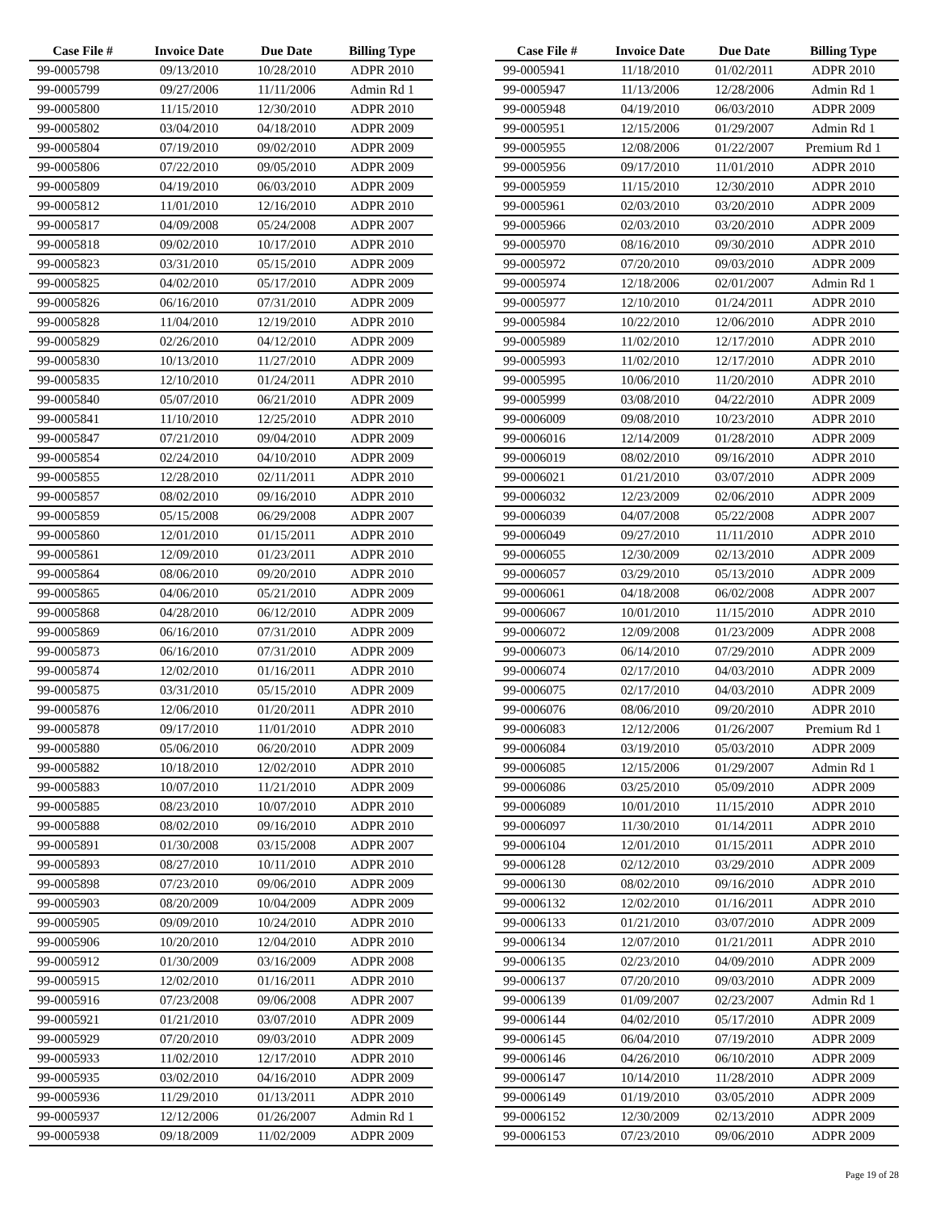| Case File # | Invoice Date | Due Date | Billing Type |
| --- | --- | --- | --- |
| 99-0005798 | 09/13/2010 | 10/28/2010 | ADPR 2010 |
| 99-0005799 | 09/27/2006 | 11/11/2006 | Admin Rd 1 |
| 99-0005800 | 11/15/2010 | 12/30/2010 | ADPR 2010 |
| 99-0005802 | 03/04/2010 | 04/18/2010 | ADPR 2009 |
| 99-0005804 | 07/19/2010 | 09/02/2010 | ADPR 2009 |
| 99-0005806 | 07/22/2010 | 09/05/2010 | ADPR 2009 |
| 99-0005809 | 04/19/2010 | 06/03/2010 | ADPR 2009 |
| 99-0005812 | 11/01/2010 | 12/16/2010 | ADPR 2010 |
| 99-0005817 | 04/09/2008 | 05/24/2008 | ADPR 2007 |
| 99-0005818 | 09/02/2010 | 10/17/2010 | ADPR 2010 |
| 99-0005823 | 03/31/2010 | 05/15/2010 | ADPR 2009 |
| 99-0005825 | 04/02/2010 | 05/17/2010 | ADPR 2009 |
| 99-0005826 | 06/16/2010 | 07/31/2010 | ADPR 2009 |
| 99-0005828 | 11/04/2010 | 12/19/2010 | ADPR 2010 |
| 99-0005829 | 02/26/2010 | 04/12/2010 | ADPR 2009 |
| 99-0005830 | 10/13/2010 | 11/27/2010 | ADPR 2009 |
| 99-0005835 | 12/10/2010 | 01/24/2011 | ADPR 2010 |
| 99-0005840 | 05/07/2010 | 06/21/2010 | ADPR 2009 |
| 99-0005841 | 11/10/2010 | 12/25/2010 | ADPR 2010 |
| 99-0005847 | 07/21/2010 | 09/04/2010 | ADPR 2009 |
| 99-0005854 | 02/24/2010 | 04/10/2010 | ADPR 2009 |
| 99-0005855 | 12/28/2010 | 02/11/2011 | ADPR 2010 |
| 99-0005857 | 08/02/2010 | 09/16/2010 | ADPR 2010 |
| 99-0005859 | 05/15/2008 | 06/29/2008 | ADPR 2007 |
| 99-0005860 | 12/01/2010 | 01/15/2011 | ADPR 2010 |
| 99-0005861 | 12/09/2010 | 01/23/2011 | ADPR 2010 |
| 99-0005864 | 08/06/2010 | 09/20/2010 | ADPR 2010 |
| 99-0005865 | 04/06/2010 | 05/21/2010 | ADPR 2009 |
| 99-0005868 | 04/28/2010 | 06/12/2010 | ADPR 2009 |
| 99-0005869 | 06/16/2010 | 07/31/2010 | ADPR 2009 |
| 99-0005873 | 06/16/2010 | 07/31/2010 | ADPR 2009 |
| 99-0005874 | 12/02/2010 | 01/16/2011 | ADPR 2010 |
| 99-0005875 | 03/31/2010 | 05/15/2010 | ADPR 2009 |
| 99-0005876 | 12/06/2010 | 01/20/2011 | ADPR 2010 |
| 99-0005878 | 09/17/2010 | 11/01/2010 | ADPR 2010 |
| 99-0005880 | 05/06/2010 | 06/20/2010 | ADPR 2009 |
| 99-0005882 | 10/18/2010 | 12/02/2010 | ADPR 2010 |
| 99-0005883 | 10/07/2010 | 11/21/2010 | ADPR 2009 |
| 99-0005885 | 08/23/2010 | 10/07/2010 | ADPR 2010 |
| 99-0005888 | 08/02/2010 | 09/16/2010 | ADPR 2010 |
| 99-0005891 | 01/30/2008 | 03/15/2008 | ADPR 2007 |
| 99-0005893 | 08/27/2010 | 10/11/2010 | ADPR 2010 |
| 99-0005898 | 07/23/2010 | 09/06/2010 | ADPR 2009 |
| 99-0005903 | 08/20/2009 | 10/04/2009 | ADPR 2009 |
| 99-0005905 | 09/09/2010 | 10/24/2010 | ADPR 2010 |
| 99-0005906 | 10/20/2010 | 12/04/2010 | ADPR 2010 |
| 99-0005912 | 01/30/2009 | 03/16/2009 | ADPR 2008 |
| 99-0005915 | 12/02/2010 | 01/16/2011 | ADPR 2010 |
| 99-0005916 | 07/23/2008 | 09/06/2008 | ADPR 2007 |
| 99-0005921 | 01/21/2010 | 03/07/2010 | ADPR 2009 |
| 99-0005929 | 07/20/2010 | 09/03/2010 | ADPR 2009 |
| 99-0005933 | 11/02/2010 | 12/17/2010 | ADPR 2010 |
| 99-0005935 | 03/02/2010 | 04/16/2010 | ADPR 2009 |
| 99-0005936 | 11/29/2010 | 01/13/2011 | ADPR 2010 |
| 99-0005937 | 12/12/2006 | 01/26/2007 | Admin Rd 1 |
| 99-0005938 | 09/18/2009 | 11/02/2009 | ADPR 2009 |
| Case File # | Invoice Date | Due Date | Billing Type |
| --- | --- | --- | --- |
| 99-0005941 | 11/18/2010 | 01/02/2011 | ADPR 2010 |
| 99-0005947 | 11/13/2006 | 12/28/2006 | Admin Rd 1 |
| 99-0005948 | 04/19/2010 | 06/03/2010 | ADPR 2009 |
| 99-0005951 | 12/15/2006 | 01/29/2007 | Admin Rd 1 |
| 99-0005955 | 12/08/2006 | 01/22/2007 | Premium Rd 1 |
| 99-0005956 | 09/17/2010 | 11/01/2010 | ADPR 2010 |
| 99-0005959 | 11/15/2010 | 12/30/2010 | ADPR 2010 |
| 99-0005961 | 02/03/2010 | 03/20/2010 | ADPR 2009 |
| 99-0005966 | 02/03/2010 | 03/20/2010 | ADPR 2009 |
| 99-0005970 | 08/16/2010 | 09/30/2010 | ADPR 2010 |
| 99-0005972 | 07/20/2010 | 09/03/2010 | ADPR 2009 |
| 99-0005974 | 12/18/2006 | 02/01/2007 | Admin Rd 1 |
| 99-0005977 | 12/10/2010 | 01/24/2011 | ADPR 2010 |
| 99-0005984 | 10/22/2010 | 12/06/2010 | ADPR 2010 |
| 99-0005989 | 11/02/2010 | 12/17/2010 | ADPR 2010 |
| 99-0005993 | 11/02/2010 | 12/17/2010 | ADPR 2010 |
| 99-0005995 | 10/06/2010 | 11/20/2010 | ADPR 2010 |
| 99-0005999 | 03/08/2010 | 04/22/2010 | ADPR 2009 |
| 99-0006009 | 09/08/2010 | 10/23/2010 | ADPR 2010 |
| 99-0006016 | 12/14/2009 | 01/28/2010 | ADPR 2009 |
| 99-0006019 | 08/02/2010 | 09/16/2010 | ADPR 2010 |
| 99-0006021 | 01/21/2010 | 03/07/2010 | ADPR 2009 |
| 99-0006032 | 12/23/2009 | 02/06/2010 | ADPR 2009 |
| 99-0006039 | 04/07/2008 | 05/22/2008 | ADPR 2007 |
| 99-0006049 | 09/27/2010 | 11/11/2010 | ADPR 2010 |
| 99-0006055 | 12/30/2009 | 02/13/2010 | ADPR 2009 |
| 99-0006057 | 03/29/2010 | 05/13/2010 | ADPR 2009 |
| 99-0006061 | 04/18/2008 | 06/02/2008 | ADPR 2007 |
| 99-0006067 | 10/01/2010 | 11/15/2010 | ADPR 2010 |
| 99-0006072 | 12/09/2008 | 01/23/2009 | ADPR 2008 |
| 99-0006073 | 06/14/2010 | 07/29/2010 | ADPR 2009 |
| 99-0006074 | 02/17/2010 | 04/03/2010 | ADPR 2009 |
| 99-0006075 | 02/17/2010 | 04/03/2010 | ADPR 2009 |
| 99-0006076 | 08/06/2010 | 09/20/2010 | ADPR 2010 |
| 99-0006083 | 12/12/2006 | 01/26/2007 | Premium Rd 1 |
| 99-0006084 | 03/19/2010 | 05/03/2010 | ADPR 2009 |
| 99-0006085 | 12/15/2006 | 01/29/2007 | Admin Rd 1 |
| 99-0006086 | 03/25/2010 | 05/09/2010 | ADPR 2009 |
| 99-0006089 | 10/01/2010 | 11/15/2010 | ADPR 2010 |
| 99-0006097 | 11/30/2010 | 01/14/2011 | ADPR 2010 |
| 99-0006104 | 12/01/2010 | 01/15/2011 | ADPR 2010 |
| 99-0006128 | 02/12/2010 | 03/29/2010 | ADPR 2009 |
| 99-0006130 | 08/02/2010 | 09/16/2010 | ADPR 2010 |
| 99-0006132 | 12/02/2010 | 01/16/2011 | ADPR 2010 |
| 99-0006133 | 01/21/2010 | 03/07/2010 | ADPR 2009 |
| 99-0006134 | 12/07/2010 | 01/21/2011 | ADPR 2010 |
| 99-0006135 | 02/23/2010 | 04/09/2010 | ADPR 2009 |
| 99-0006137 | 07/20/2010 | 09/03/2010 | ADPR 2009 |
| 99-0006139 | 01/09/2007 | 02/23/2007 | Admin Rd 1 |
| 99-0006144 | 04/02/2010 | 05/17/2010 | ADPR 2009 |
| 99-0006145 | 06/04/2010 | 07/19/2010 | ADPR 2009 |
| 99-0006146 | 04/26/2010 | 06/10/2010 | ADPR 2009 |
| 99-0006147 | 10/14/2010 | 11/28/2010 | ADPR 2009 |
| 99-0006149 | 01/19/2010 | 03/05/2010 | ADPR 2009 |
| 99-0006152 | 12/30/2009 | 02/13/2010 | ADPR 2009 |
| 99-0006153 | 07/23/2010 | 09/06/2010 | ADPR 2009 |
Page 19 of 28